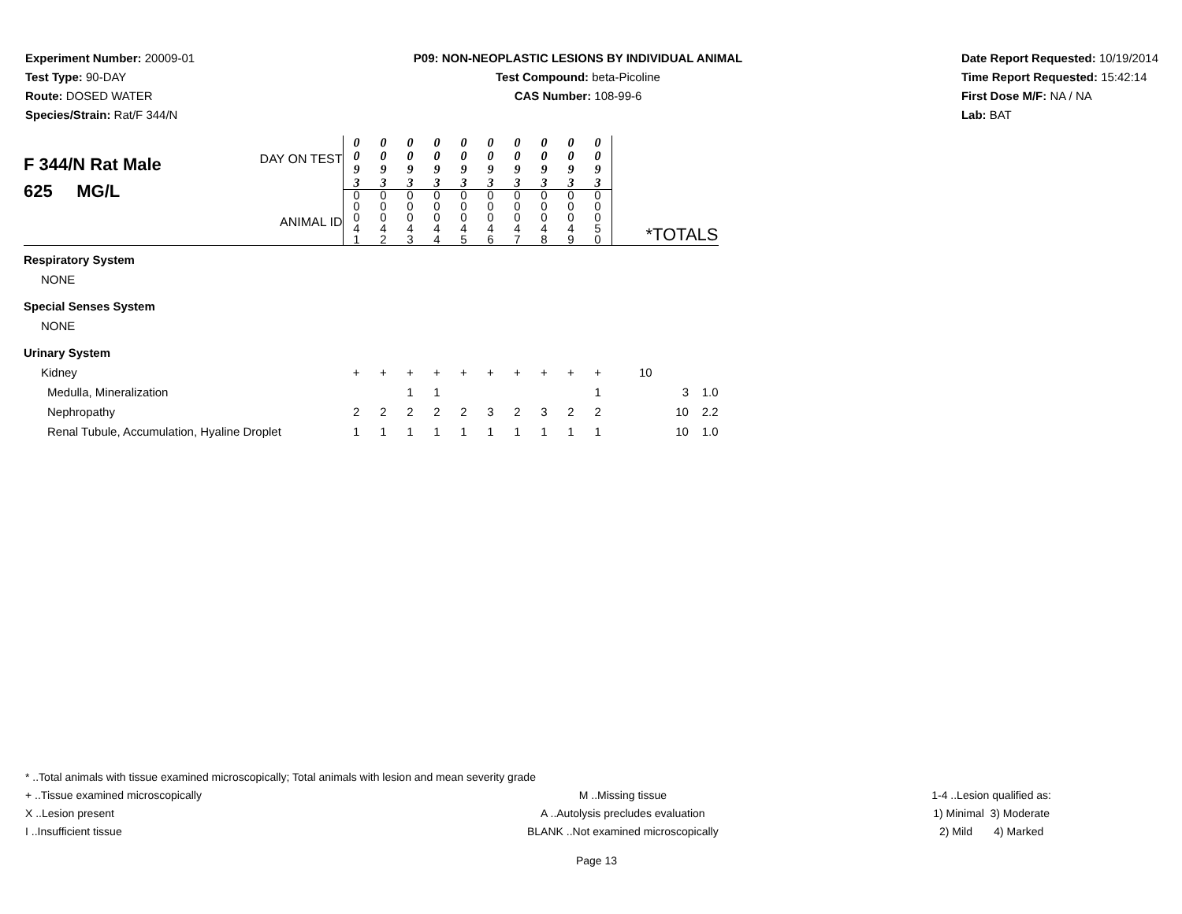Experiment Number: 20009-01
Test Type: 90-DAY
Route: DOSED WATER
Species/Strain: Rat/F 344/N
P09: NON-NEOPLASTIC LESIONS BY INDIVIDUAL ANIMAL
Test Compound: beta-Picoline
CAS Number: 108-99-6
Date Report Requested: 10/19/2014
Time Report Requested: 15:42:14
First Dose M/F: NA / NA
Lab: BAT
| F 344/N Rat Male 625 MG/L DAY ON TEST ANIMAL ID | 0 0 9 3 | 0 0 9 3 | 0 0 9 3 | 0 0 9 3 | 0 0 9 3 | 0 0 9 3 | 0 0 9 3 | 0 0 9 3 | 0 0 9 3 | 0 0 9 3 | |
| | 0 0 0 4 1 | 0 0 0 4 2 | 0 0 0 4 3 | 0 0 0 4 4 | 0 0 0 4 5 | 0 0 0 4 6 | 0 0 0 4 7 | 0 0 0 4 8 | 0 0 0 4 9 | 0 0 0 5 0 | *TOTALS |
| Respiratory System | | | | | | | | | | | |
| NONE | | | | | | | | | | | |
| Special Senses System | | | | | | | | | | | |
| NONE | | | | | | | | | | | |
| Urinary System | | | | | | | | | | | |
| Kidney | + | + | + | + | + | + | + | + | + | + | 10 |
| Medulla, Mineralization | | | 1 | 1 | | | | | | 1 | 3 1.0 |
| Nephropathy | 2 | 2 | 2 | 2 | 2 | 3 | 2 | 3 | 2 | 2 | 10 2.2 |
| Renal Tubule, Accumulation, Hyaline Droplet | 1 | 1 | 1 | 1 | 1 | 1 | 1 | 1 | 1 | 1 | 10 1.0 |
* ..Total animals with tissue examined microscopically; Total animals with lesion and mean severity grade
+ ..Tissue examined microscopically M ..Missing tissue 1-4 ..Lesion qualified as:
X ..Lesion present A ..Autolysis precludes evaluation 1) Minimal 3) Moderate
I ..Insufficient tissue BLANK ..Not examined microscopically 2) Mild 4) Marked
Page 13